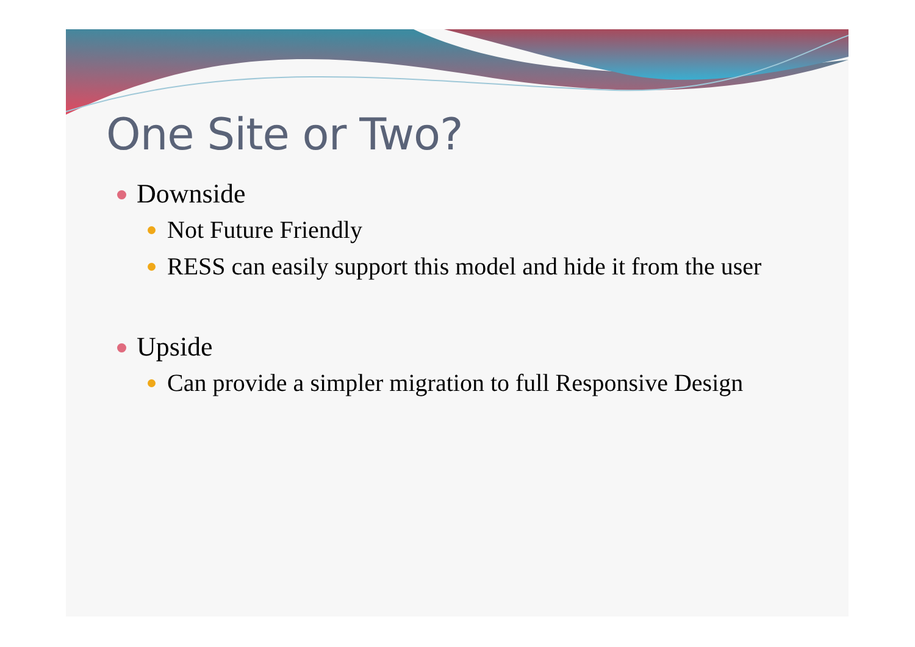One Site or Two?
Downside
Not Future Friendly
RESS can easily support this model and hide it from the user
Upside
Can provide a simpler migration to full Responsive Design